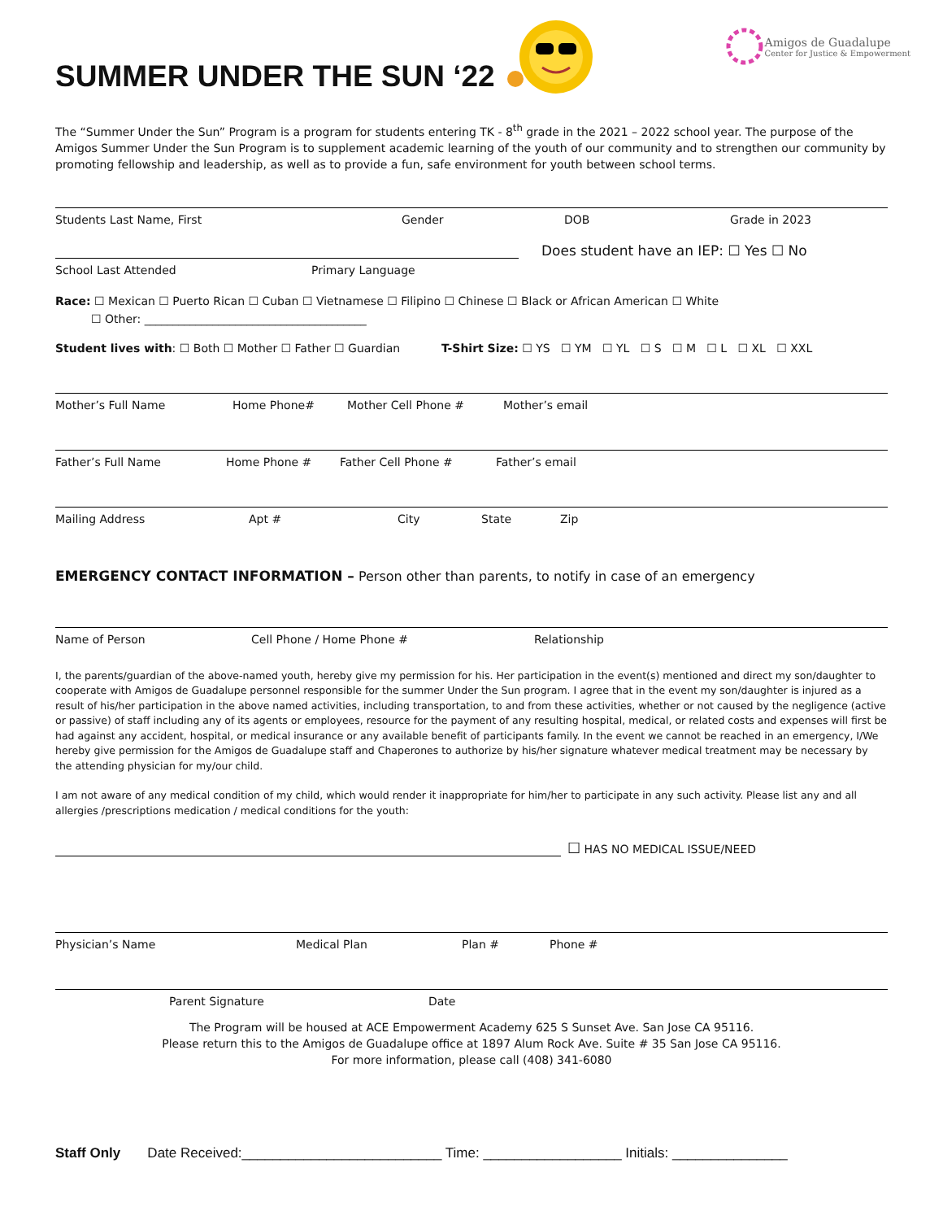SUMMER UNDER THE SUN ‘22
Amigos de Guadalupe
Center for Justice & Empowerment
The “Summer Under the Sun” Program is a program for students entering TK - 8<sup>th</sup> grade in the 2021 – 2022 school year. The purpose of the Amigos Summer Under the Sun Program is to supplement academic learning of the youth of our community and to strengthen our community by promoting fellowship and leadership, as well as to provide a fun, safe environment for youth between school terms.
Students Last Name, First Gender DOB Grade in 2023
Does student have an IEP: ☐ Yes ☐ No
School Last Attended Primary Language
Race: ☐ Mexican ☐ Puerto Rican ☐ Cuban ☐ Vietnamese ☐ Filipino ☐ Chinese ☐ Black or African American ☐ White
☐ Other: _______________________________________
Student lives with: ☐ Both ☐ Mother ☐ Father ☐ Guardian T-Shirt Size: ☐ YS ☐ YM ☐ YL ☐ S ☐ M ☐ L ☐ XL ☐ XXL
Mother’s Full Name Home Phone# Mother Cell Phone # Mother’s email
Father’s Full Name Home Phone # Father Cell Phone # Father’s email
Mailing Address Apt # City State Zip
EMERGENCY CONTACT INFORMATION – Person other than parents, to notify in case of an emergency
Name of Person Cell Phone / Home Phone # Relationship
I, the parents/guardian of the above-named youth, hereby give my permission for his. Her participation in the event(s) mentioned and direct my son/daughter to cooperate with Amigos de Guadalupe personnel responsible for the summer Under the Sun program. I agree that in the event my son/daughter is injured as a result of his/her participation in the above named activities, including transportation, to and from these activities, whether or not caused by the negligence (active or passive) of staff including any of its agents or employees, resource for the payment of any resulting hospital, medical, or related costs and expenses will first be had against any accident, hospital, or medical insurance or any available benefit of participants family. In the event we cannot be reached in an emergency, I/We hereby give permission for the Amigos de Guadalupe staff and Chaperones to authorize by his/her signature whatever medical treatment may be necessary by the attending physician for my/our child.
I am not aware of any medical condition of my child, which would render it inappropriate for him/her to participate in any such activity. Please list any and all allergies /prescriptions medication / medical conditions for the youth:
☐ HAS NO MEDICAL ISSUE/NEED
Physician’s Name Medical Plan Plan # Phone #
Parent Signature Date
The Program will be housed at ACE Empowerment Academy 625 S Sunset Ave. San Jose CA 95116.
Please return this to the Amigos de Guadalupe office at 1897 Alum Rock Ave. Suite # 35 San Jose CA 95116.
For more information, please call (408) 341-6080
Staff Only Date Received:__________________________ Time: __________________ Initials: _______________